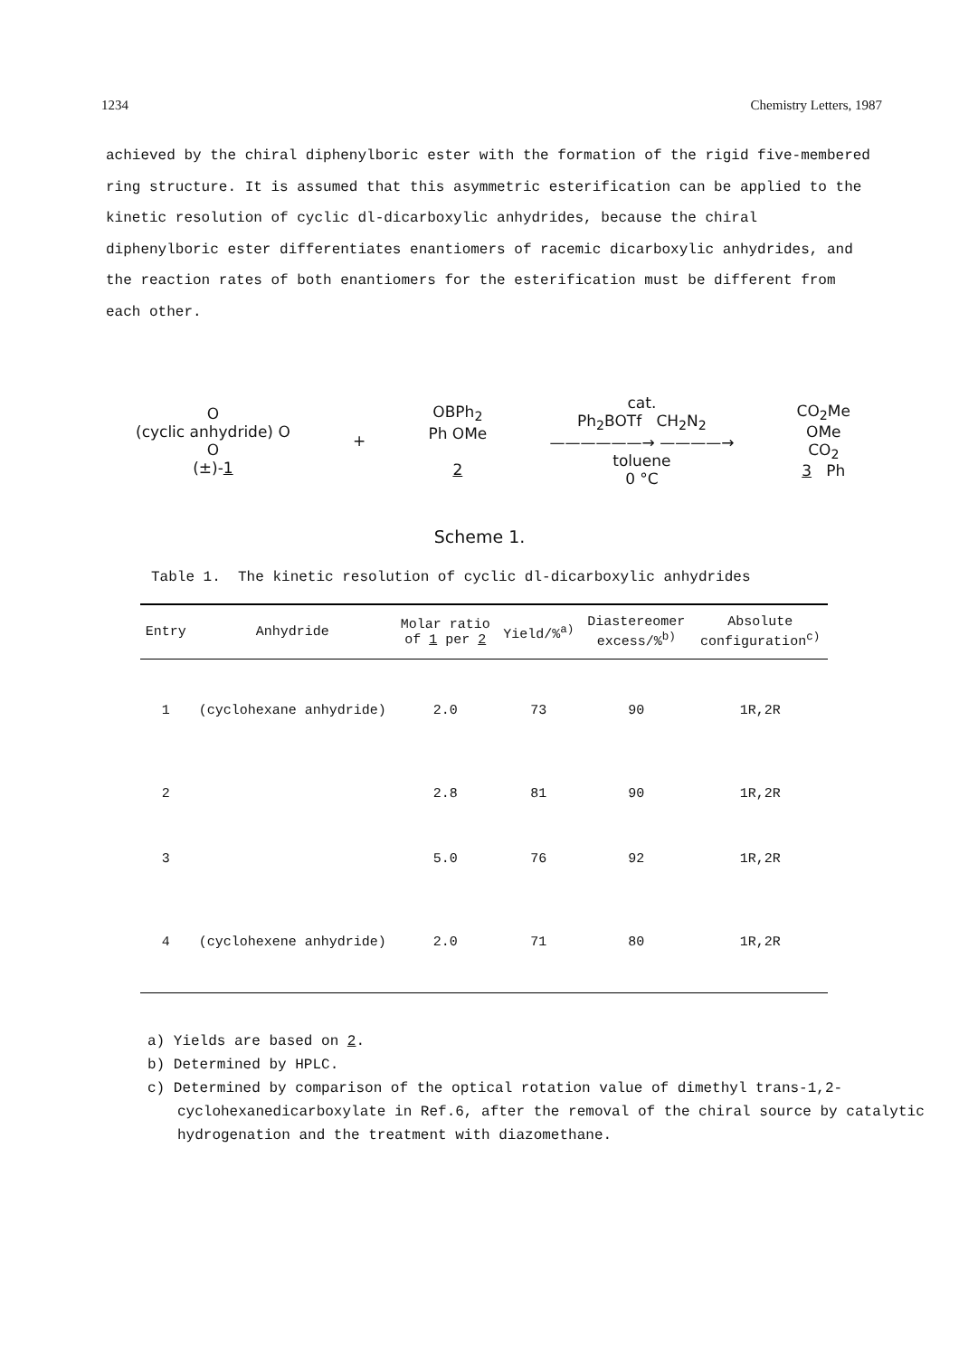1234 Chemistry Letters, 1987
achieved by the chiral diphenylboric ester with the formation of the rigid five-membered ring structure. It is assumed that this asymmetric esterification can be applied to the kinetic resolution of cyclic dl-dicarboxylic anhydrides, because the chiral diphenylboric ester differentiates enantiomers of racemic dicarboxylic anhydrides, and the reaction rates of both enantiomers for the esterification must be different from each other.
O
(cyclic anhydride) O
O
(±)-1
+
OBPh<sub>2</sub>
Ph OMe
2
cat.
Ph<sub>2</sub>BOTf CH<sub>2</sub>N<sub>2</sub>
——————→ ————→
toluene
0 °C
CO<sub>2</sub>Me
OMe
CO<sub>2</sub>
3 Ph
Scheme 1.
Table 1. The kinetic resolution of cyclic dl-dicarboxylic anhydrides
| Entry | Anhydride | Molar ratio of 1 per 2 | Yield/%<sup>a)</sup> | Diastereomer excess/%<sup>b)</sup> | Absolute configuration<sup>c)</sup> |
| --- | --- | --- | --- | --- | --- |
| 1 | (cyclohexane anhydride) | 2.0 | 73 | 90 | 1R,2R |
| 2 | | 2.8 | 81 | 90 | 1R,2R |
| 3 | | 5.0 | 76 | 92 | 1R,2R |
| 4 | (cyclohexene anhydride) | 2.0 | 71 | 80 | 1R,2R |
a) Yields are based on 2.
b) Determined by HPLC.
c) Determined by comparison of the optical rotation value of dimethyl trans-1,2-cyclohexanedicarboxylate in Ref.6, after the removal of the chiral source by catalytic hydrogenation and the treatment with diazomethane.